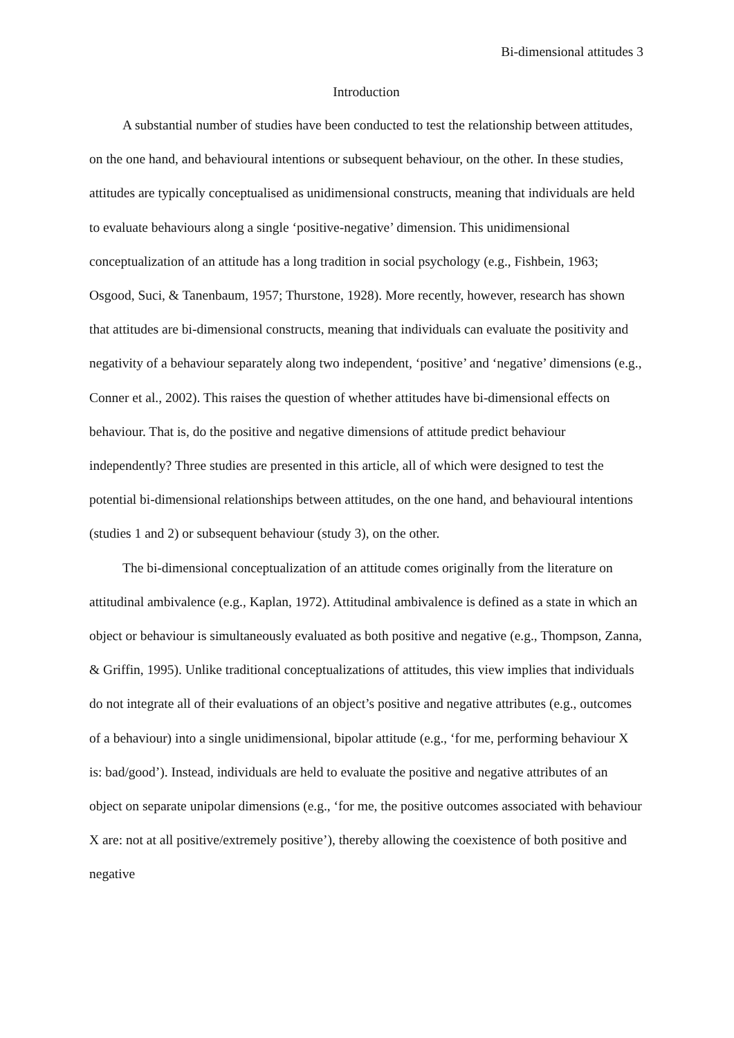Bi-dimensional attitudes 3
Introduction
A substantial number of studies have been conducted to test the relationship between attitudes, on the one hand, and behavioural intentions or subsequent behaviour, on the other. In these studies, attitudes are typically conceptualised as unidimensional constructs, meaning that individuals are held to evaluate behaviours along a single ‘positive-negative’ dimension. This unidimensional conceptualization of an attitude has a long tradition in social psychology (e.g., Fishbein, 1963; Osgood, Suci, & Tanenbaum, 1957; Thurstone, 1928). More recently, however, research has shown that attitudes are bi-dimensional constructs, meaning that individuals can evaluate the positivity and negativity of a behaviour separately along two independent, ‘positive’ and ‘negative’ dimensions (e.g., Conner et al., 2002). This raises the question of whether attitudes have bi-dimensional effects on behaviour. That is, do the positive and negative dimensions of attitude predict behaviour independently? Three studies are presented in this article, all of which were designed to test the potential bi-dimensional relationships between attitudes, on the one hand, and behavioural intentions (studies 1 and 2) or subsequent behaviour (study 3), on the other.
The bi-dimensional conceptualization of an attitude comes originally from the literature on attitudinal ambivalence (e.g., Kaplan, 1972). Attitudinal ambivalence is defined as a state in which an object or behaviour is simultaneously evaluated as both positive and negative (e.g., Thompson, Zanna, & Griffin, 1995). Unlike traditional conceptualizations of attitudes, this view implies that individuals do not integrate all of their evaluations of an object’s positive and negative attributes (e.g., outcomes of a behaviour) into a single unidimensional, bipolar attitude (e.g., ‘for me, performing behaviour X is: bad/good’). Instead, individuals are held to evaluate the positive and negative attributes of an object on separate unipolar dimensions (e.g., ‘for me, the positive outcomes associated with behaviour X are: not at all positive/extremely positive’), thereby allowing the coexistence of both positive and negative